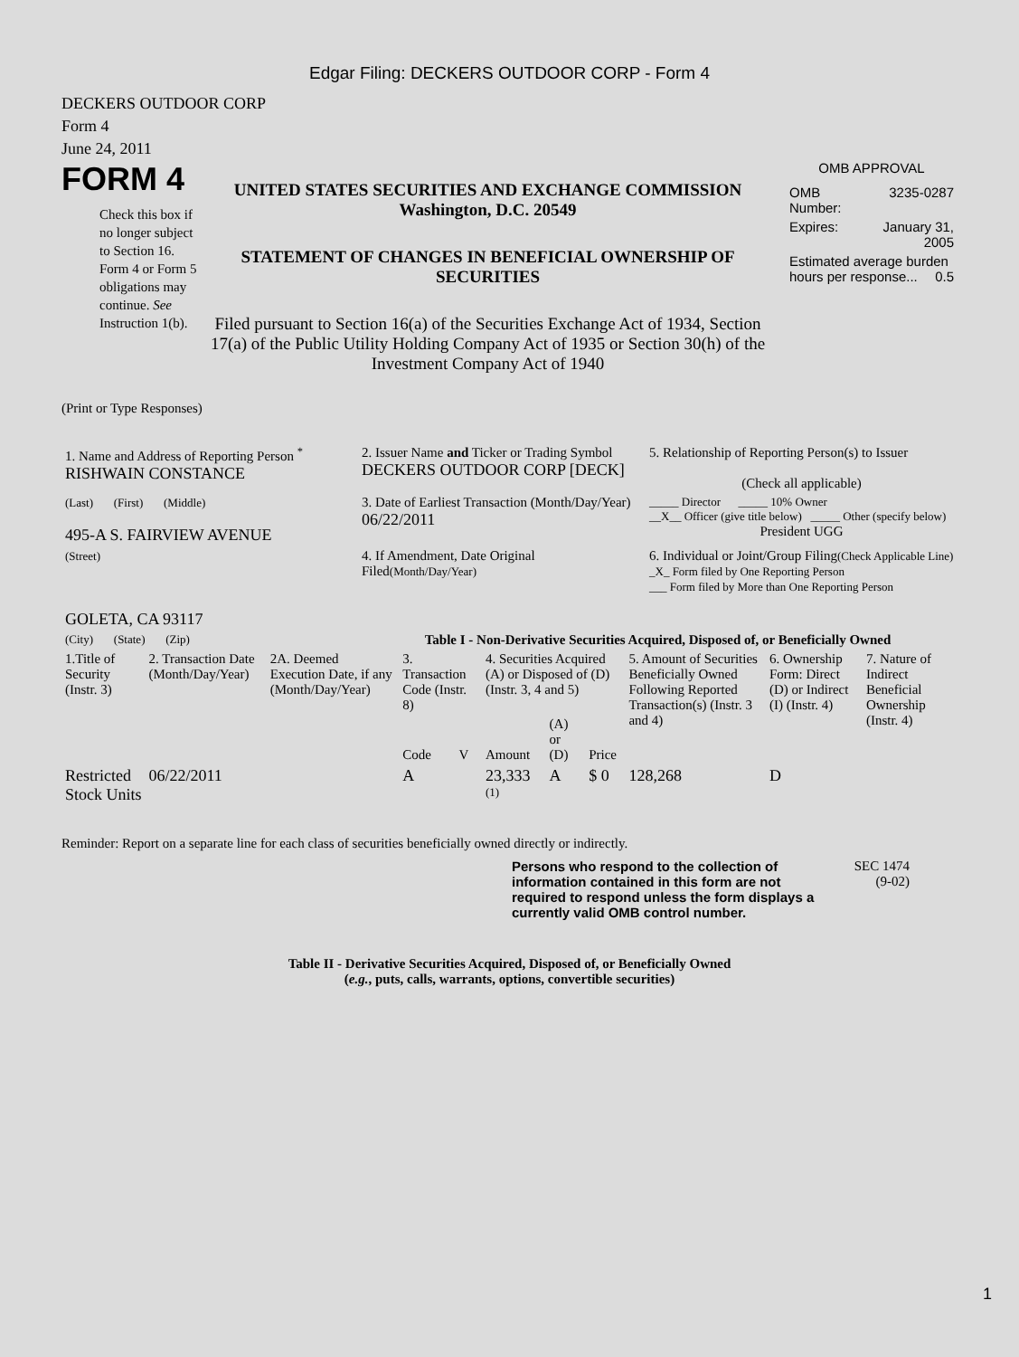Edgar Filing: DECKERS OUTDOOR CORP - Form 4
DECKERS OUTDOOR CORP
Form 4
June 24, 2011
FORM 4
Check this box if no longer subject to Section 16. Form 4 or Form 5 obligations may continue. See Instruction 1(b).
UNITED STATES SECURITIES AND EXCHANGE COMMISSION
Washington, D.C. 20549
STATEMENT OF CHANGES IN BENEFICIAL OWNERSHIP OF SECURITIES
Filed pursuant to Section 16(a) of the Securities Exchange Act of 1934, Section 17(a) of the Public Utility Holding Company Act of 1935 or Section 30(h) of the Investment Company Act of 1940
OMB APPROVAL
| OMB Number: | 3235-0287 |
| Expires: | January 31, 2005 |
| Estimated average burden hours per response... 0.5 | |
(Print or Type Responses)
| 1. Name and Address of Reporting Person <sup>*</sup> RISHWAIN CONSTANCE | 2. Issuer Name and Ticker or Trading Symbol DECKERS OUTDOOR CORP [DECK] | 5. Relationship of Reporting Person(s) to Issuer (Check all applicable) |
| (Last) (First) (Middle) 495-A S. FAIRVIEW AVENUE | 3. Date of Earliest Transaction (Month/Day/Year) 06/22/2011 | _____ Director _____ 10% Owner __X__ Officer (give title below) _____ Other (specify below) President UGG |
| (Street) GOLETA, CA 93117 | 4. If Amendment, Date Original Filed (Month/Day/Year) | 6. Individual or Joint/Group Filing (Check Applicable Line) _X_ Form filed by One Reporting Person ___ Form filed by More than One Reporting Person |
| (City) (State) (Zip) | Table I - Non-Derivative Securities Acquired, Disposed of, or Beneficially Owned | |
| 1.Title of Security (Instr. 3) | 2. Transaction Date (Month/Day/Year) | 2A. Deemed Execution Date, if any (Month/Day/Year) | 3. Transaction Code (Instr. 8) | | 4. Securities Acquired (A) or Disposed of (D) (Instr. 3, 4 and 5) | | | 5. Amount of Securities Beneficially Owned Following Reported Transaction(s) (Instr. 3 and 4) | 6. Ownership Form: Direct (D) or Indirect (I) (Instr. 4) | 7. Nature of Indirect Beneficial Ownership (Instr. 4) |
| --- | --- | --- | --- | --- | --- | --- | --- | --- | --- | --- |
| | | | Code | V | Amount | (A) or (D) | Price | | | |
| Restricted Stock Units | 06/22/2011 | | A | | 23,333 <sup>(1)</sup> | A | $ 0 | 128,268 | D | |
Reminder: Report on a separate line for each class of securities beneficially owned directly or indirectly.
Persons who respond to the collection of information contained in this form are not required to respond unless the form displays a currently valid OMB control number.
SEC 1474
(9-02)
Table II - Derivative Securities Acquired, Disposed of, or Beneficially Owned
(e.g., puts, calls, warrants, options, convertible securities)
1